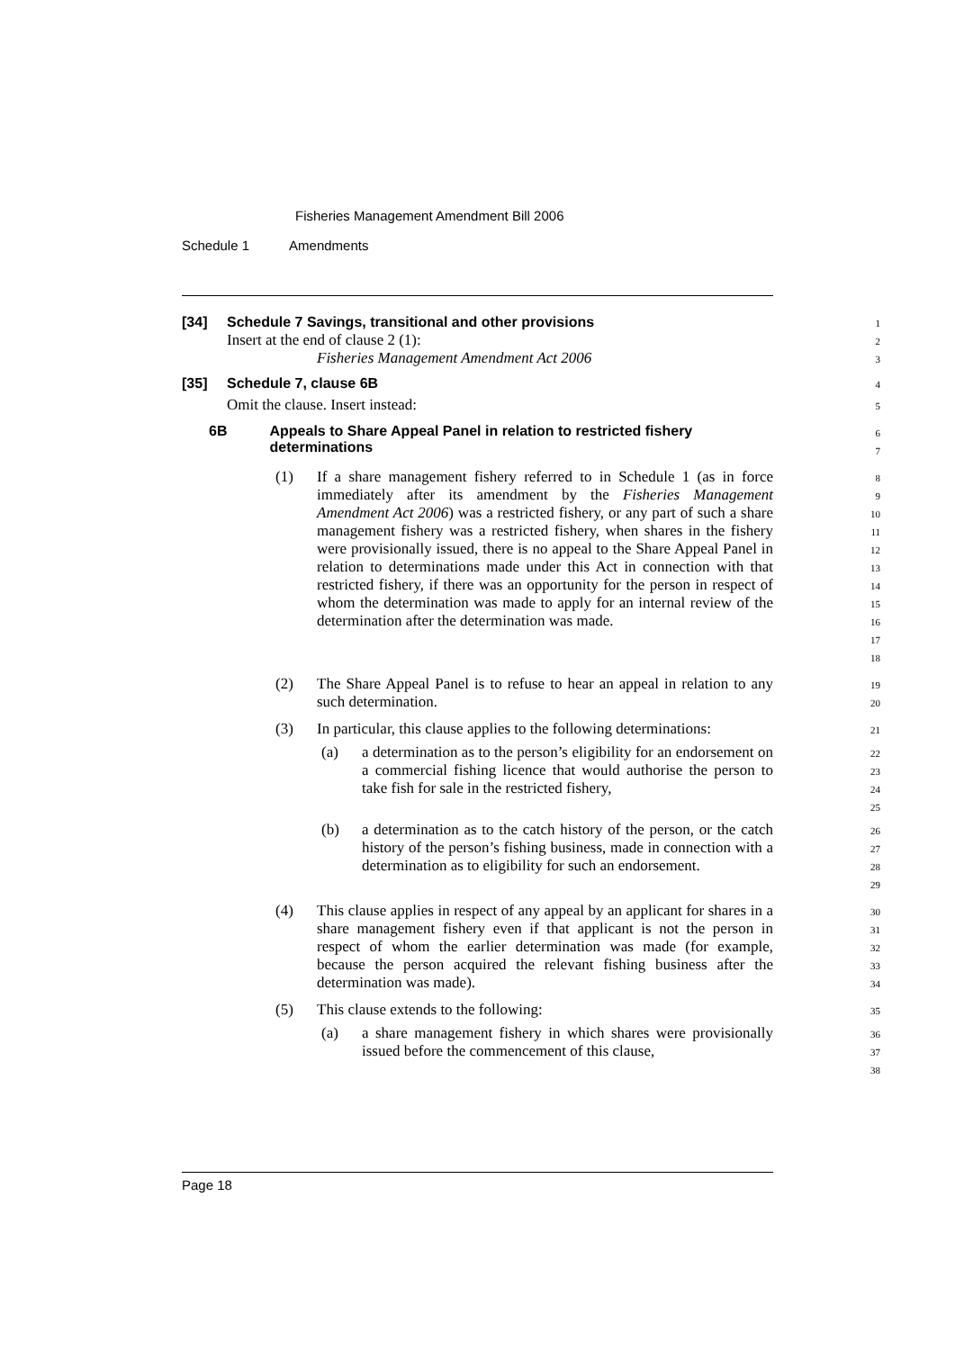Fisheries Management Amendment Bill 2006
Schedule 1 Amendments
[34] Schedule 7 Savings, transitional and other provisions
1
Insert at the end of clause 2 (1):
2
Fisheries Management Amendment Act 2006
3
[35] Schedule 7, clause 6B
4
Omit the clause. Insert instead:
5
6B Appeals to Share Appeal Panel in relation to restricted fishery determinations
6
7
(1) If a share management fishery referred to in Schedule 1 (as in force immediately after its amendment by the Fisheries Management Amendment Act 2006) was a restricted fishery, or any part of such a share management fishery was a restricted fishery, when shares in the fishery were provisionally issued, there is no appeal to the Share Appeal Panel in relation to determinations made under this Act in connection with that restricted fishery, if there was an opportunity for the person in respect of whom the determination was made to apply for an internal review of the determination after the determination was made.
8
9
10
11
12
13
14
15
16
17
18
(2) The Share Appeal Panel is to refuse to hear an appeal in relation to any such determination.
19
20
(3) In particular, this clause applies to the following determinations:
21
(a) a determination as to the person’s eligibility for an endorsement on a commercial fishing licence that would authorise the person to take fish for sale in the restricted fishery,
22
23
24
25
(b) a determination as to the catch history of the person, or the catch history of the person’s fishing business, made in connection with a determination as to eligibility for such an endorsement.
26
27
28
29
(4) This clause applies in respect of any appeal by an applicant for shares in a share management fishery even if that applicant is not the person in respect of whom the earlier determination was made (for example, because the person acquired the relevant fishing business after the determination was made).
30
31
32
33
34
(5) This clause extends to the following:
35
(a) a share management fishery in which shares were provisionally issued before the commencement of this clause,
36
37
38
Page 18